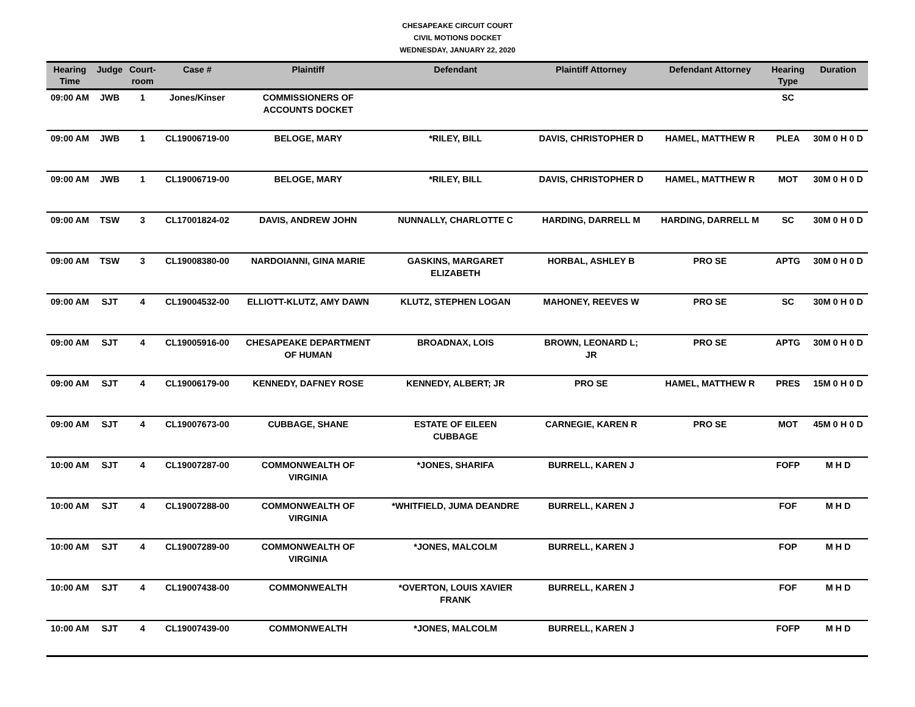CHESAPEAKE CIRCUIT COURT
CIVIL MOTIONS DOCKET
WEDNESDAY, JANUARY 22, 2020
| Hearing Time | Judge | Court- room | Case # | Plaintiff | Defendant | Plaintiff Attorney | Defendant Attorney | Hearing Type | Duration |
| --- | --- | --- | --- | --- | --- | --- | --- | --- | --- |
| 09:00 AM | JWB | 1 | Jones/Kinser | COMMISSIONERS OF ACCOUNTS DOCKET | | | | SC | |
| 09:00 AM | JWB | 1 | CL19006719-00 | BELOGE, MARY | *RILEY, BILL | DAVIS, CHRISTOPHER D | HAMEL, MATTHEW R | PLEA | 30M 0 H 0 D |
| 09:00 AM | JWB | 1 | CL19006719-00 | BELOGE, MARY | *RILEY, BILL | DAVIS, CHRISTOPHER D | HAMEL, MATTHEW R | MOT | 30M 0 H 0 D |
| 09:00 AM | TSW | 3 | CL17001824-02 | DAVIS, ANDREW JOHN | NUNNALLY, CHARLOTTE C | HARDING, DARRELL M | HARDING, DARRELL M | SC | 30M 0 H 0 D |
| 09:00 AM | TSW | 3 | CL19008380-00 | NARDOIANNI, GINA MARIE | GASKINS, MARGARET ELIZABETH | HORBAL, ASHLEY B | PRO SE | APTG | 30M 0 H 0 D |
| 09:00 AM | SJT | 4 | CL19004532-00 | ELLIOTT-KLUTZ, AMY DAWN | KLUTZ, STEPHEN LOGAN | MAHONEY, REEVES W | PRO SE | SC | 30M 0 H 0 D |
| 09:00 AM | SJT | 4 | CL19005916-00 | CHESAPEAKE DEPARTMENT OF HUMAN | BROADNAX, LOIS | BROWN, LEONARD L; JR | PRO SE | APTG | 30M 0 H 0 D |
| 09:00 AM | SJT | 4 | CL19006179-00 | KENNEDY, DAFNEY ROSE | KENNEDY, ALBERT; JR | PRO SE | HAMEL, MATTHEW R | PRES | 15M 0 H 0 D |
| 09:00 AM | SJT | 4 | CL19007673-00 | CUBBAGE, SHANE | ESTATE OF EILEEN CUBBAGE | CARNEGIE, KAREN R | PRO SE | MOT | 45M 0 H 0 D |
| 10:00 AM | SJT | 4 | CL19007287-00 | COMMONWEALTH OF VIRGINIA | *JONES, SHARIFA | BURRELL, KAREN J | | FOFP | M H D |
| 10:00 AM | SJT | 4 | CL19007288-00 | COMMONWEALTH OF VIRGINIA | *WHITFIELD, JUMA DEANDRE | BURRELL, KAREN J | | FOF | M H D |
| 10:00 AM | SJT | 4 | CL19007289-00 | COMMONWEALTH OF VIRGINIA | *JONES, MALCOLM | BURRELL, KAREN J | | FOP | M H D |
| 10:00 AM | SJT | 4 | CL19007438-00 | COMMONWEALTH | *OVERTON, LOUIS XAVIER FRANK | BURRELL, KAREN J | | FOF | M H D |
| 10:00 AM | SJT | 4 | CL19007439-00 | COMMONWEALTH | *JONES, MALCOLM | BURRELL, KAREN J | | FOFP | M H D |